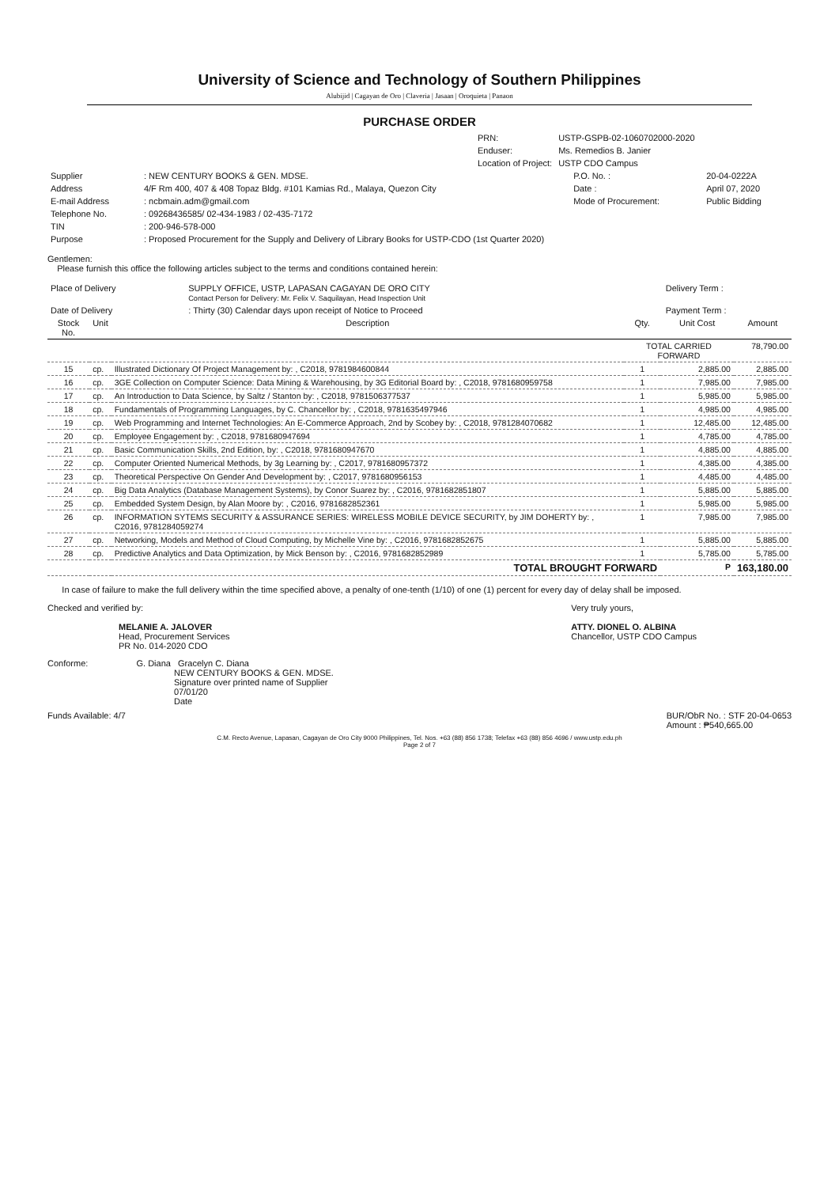University of Science and Technology of Southern Philippines
Alubijid | Cagayan de Oro | Claveria | Jasaan | Oroquieta | Panaon
PURCHASE ORDER
| PRN: | USTP-GSPB-02-1060702000-2020 |
| Enduser: | Ms. Remedios B. Janier |
| Location of Project: | USTP CDO Campus |
| Supplier | : NEW CENTURY BOOKS & GEN. MDSE. | P.O. No. : | 20-04-0222A |
| Address | 4/F Rm 400, 407 & 408 Topaz Bldg. #101 Kamias Rd., Malaya, Quezon City | Date : | April 07, 2020 |
| E-mail Address | : ncbmain.adm@gmail.com | Mode of Procurement: | Public Bidding |
| Telephone No. | : 09268436585/ 02-434-1983 / 02-435-7172 | | |
| TIN | : 200-946-578-000 | | |
| Purpose | : Proposed Procurement for the Supply and Delivery of Library Books for USTP-CDO (1st Quarter 2020) | | |
Gentlemen:
Please furnish this office the following articles subject to the terms and conditions contained herein:
| Place of Delivery | SUPPLY OFFICE, USTP, LAPASAN CAGAYAN DE ORO CITY Contact Person for Delivery: Mr. Felix V. Saquilayan, Head Inspection Unit | Delivery Term : |
| Date of Delivery | : Thirty (30) Calendar days upon receipt of Notice to Proceed | Payment Term : |
| Stock No. | Unit | Description | Qty. | Unit Cost | Amount |
| --- | --- | --- | --- | --- | --- |
| | | | TOTAL CARRIED FORWARD | | 78,790.00 |
| 15 | cp. | Illustrated Dictionary Of Project Management by: , C2018, 9781984600844 | 1 | 2,885.00 | 2,885.00 |
| 16 | cp. | 3GE Collection on Computer Science: Data Mining & Warehousing, by 3G Editorial Board by: , C2018, 9781680959758 | 1 | 7,985.00 | 7,985.00 |
| 17 | cp. | An Introduction to Data Science, by Saltz / Stanton by: , C2018, 9781506377537 | 1 | 5,985.00 | 5,985.00 |
| 18 | cp. | Fundamentals of Programming Languages, by C. Chancellor by: , C2018, 9781635497946 | 1 | 4,985.00 | 4,985.00 |
| 19 | cp. | Web Programming and Internet Technologies: An E-Commerce Approach, 2nd by Scobey by: , C2018, 9781284070682 | 1 | 12,485.00 | 12,485.00 |
| 20 | cp. | Employee Engagement by: , C2018, 9781680947694 | 1 | 4,785.00 | 4,785.00 |
| 21 | cp. | Basic Communication Skills, 2nd Edition, by: , C2018, 9781680947670 | 1 | 4,885.00 | 4,885.00 |
| 22 | cp. | Computer Oriented Numerical Methods, by 3g Learning by: , C2017, 9781680957372 | 1 | 4,385.00 | 4,385.00 |
| 23 | cp. | Theoretical Perspective On Gender And Development by: , C2017, 9781680956153 | 1 | 4,485.00 | 4,485.00 |
| 24 | cp. | Big Data Analytics (Database Management Systems), by Conor Suarez by: , C2016, 9781682851807 | 1 | 5,885.00 | 5,885.00 |
| 25 | cp. | Embedded System Design, by Alan Moore by: , C2016, 9781682852361 | 1 | 5,985.00 | 5,985.00 |
| 26 | cp. | INFORMATION SYTEMS SECURITY & ASSURANCE SERIES: WIRELESS MOBILE DEVICE SECURITY, by JIM DOHERTY by: , C2016, 9781284059274 | 1 | 7,985.00 | 7,985.00 |
| 27 | cp. | Networking, Models and Method of Cloud Computing, by Michelle Vine by: , C2016, 9781682852675 | 1 | 5,885.00 | 5,885.00 |
| 28 | cp. | Predictive Analytics and Data Optimization, by Mick Benson by: , C2016, 9781682852989 | 1 | 5,785.00 | 5,785.00 |
| TOTAL BROUGHT FORWARD | | | | P | 163,180.00 |
In case of failure to make the full delivery within the time specified above, a penalty of one-tenth (1/10) of one (1) percent for every day of delay shall be imposed.
Checked and verified by:
MELANIE A. JALOVER
Head, Procurement Services
PR No. 014-2020 CDO
Very truly yours,
ATTY. DIONEL O. ALBINA
Chancellor, USTP CDO Campus
Conforme: G. Diana Gracelyn C. Diana
NEW CENTURY BOOKS & GEN. MDSE.
Signature over printed name of Supplier
07/01/20
Date
Funds Available: 4/7 BUR/ObR No. : STF 20-04-0653
Amount : ₱540,665.00
C.M. Recto Avenue, Lapasan, Cagayan de Oro City 9000 Philippines, Tel. Nos. +63 (88) 856 1738; Telefax +63 (88) 856 4696 / www.ustp.edu.ph
Page 2 of 7